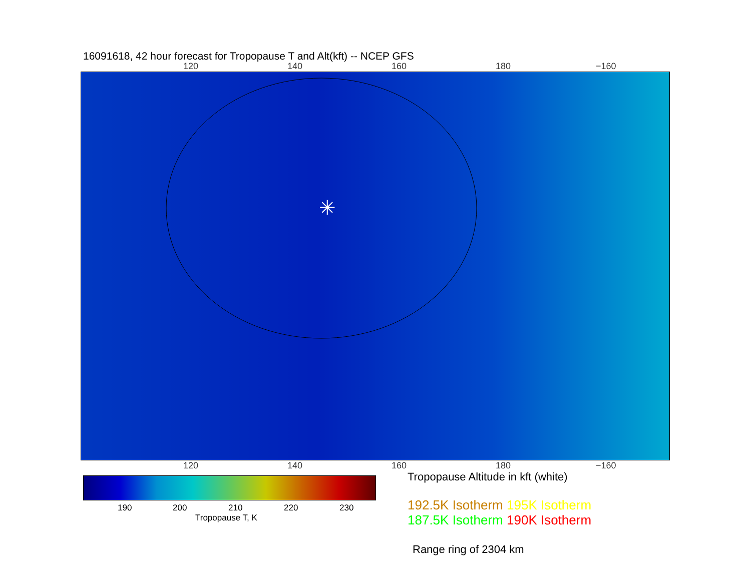16091618, 42 hour forecast for Tropopause T and Alt(kft) -- NCEP GFS
120 140 160 180 −160
✳
120 140 160 180 −160
190 200 210 220 230
Tropopause T, K
Tropopause Altitude in kft (white)
192.5K Isotherm 195K Isotherm
187.5K Isotherm 190K Isotherm
Range ring of 2304 km